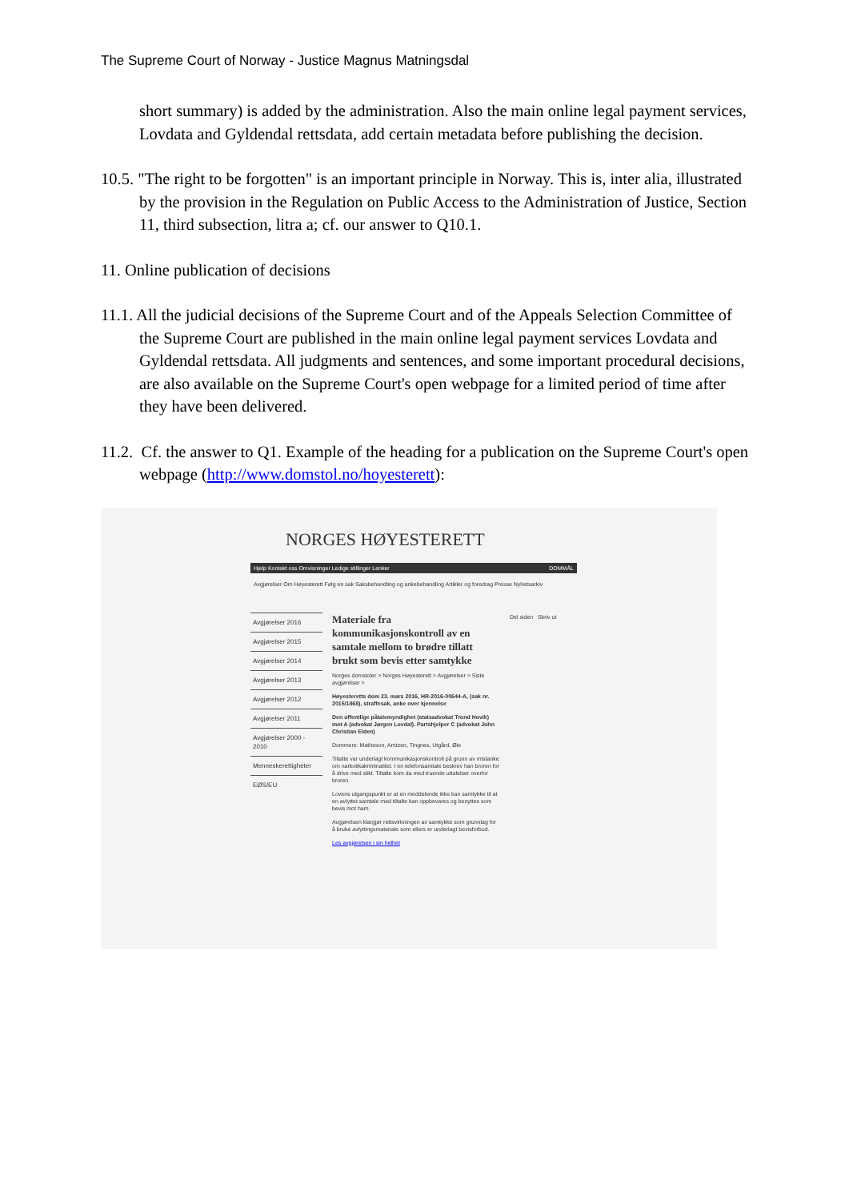The Supreme Court of Norway - Justice Magnus Matningsdal
short summary) is added by the administration. Also the main online legal payment services, Lovdata and Gyldendal rettsdata, add certain metadata before publishing the decision.
10.5. "The right to be forgotten" is an important principle in Norway. This is, inter alia, illustrated by the provision in the Regulation on Public Access to the Administration of Justice, Section 11, third subsection, litra a; cf. our answer to Q10.1.
11. Online publication of decisions
11.1. All the judicial decisions of the Supreme Court and of the Appeals Selection Committee of the Supreme Court are published in the main online legal payment services Lovdata and Gyldendal rettsdata. All judgments and sentences, and some important procedural decisions, are also available on the Supreme Court's open webpage for a limited period of time after they have been delivered.
11.2. Cf. the answer to Q1. Example of the heading for a publication on the Supreme Court's open webpage (http://www.domstol.no/hoyesterett):
NORGES HØYESTERETT
Hjelp Kontakt oss Omvisninger Ledige stillinger Lenker DOMMÅL
Avgjørelser Om Høyesterett Følg en sak Saksbehandling og ankebehandling Artikler og foredrag Presse Nyhetsarkiv
Avgjørelser 2016
Avgjørelser 2015
Avgjørelser 2014
Avgjørelser 2013
Avgjørelser 2012
Avgjørelser 2011
Avgjørelser 2000 - 2010
Menneskerettigheter
EØS/EU
Materiale fra kommunikasjonskontroll av en samtale mellom to brødre tillatt brukt som bevis etter samtykke
Norges domstoler > Norges Høyesterett > Avgjørelser > Siste avgjørelser >
Høyesteretts dom 23. mars 2016, HR-2016-00644-A, (sak nr. 2015/1868), straffesak, anke over kjennelse
Den offentlige påtalemyndighet (statsadvokat Trond Hovik) mot A (advokat Jørgen Lovdal). Partshjelper C (advokat John Christian Elden)
Dommere: Matheson, Arntzen, Tingnes, Utgård, Øie
Tiltalte var underlagt kommunikasjonskontroll på grunn av mistanke om narkotikakriminalitet. I en telefonsamtale beskrev han broren for å drive med slikt. Tiltalte kom da med truende uttalelser overfor broren.
Lovens utgangspunkt er at en meddelende ikke kan samtykke til at en avlyttet samtale med tiltalte kan oppbevares og benyttes som bevis mot ham.
Avgjørelsen klargjør rettsvirkningen av samtykke som grunnlag for å bruke avlyttingsmateriale som ellers er underlagt bevisforbud.
Les avgjørelsen i sin helhet
Del siden Skriv ut